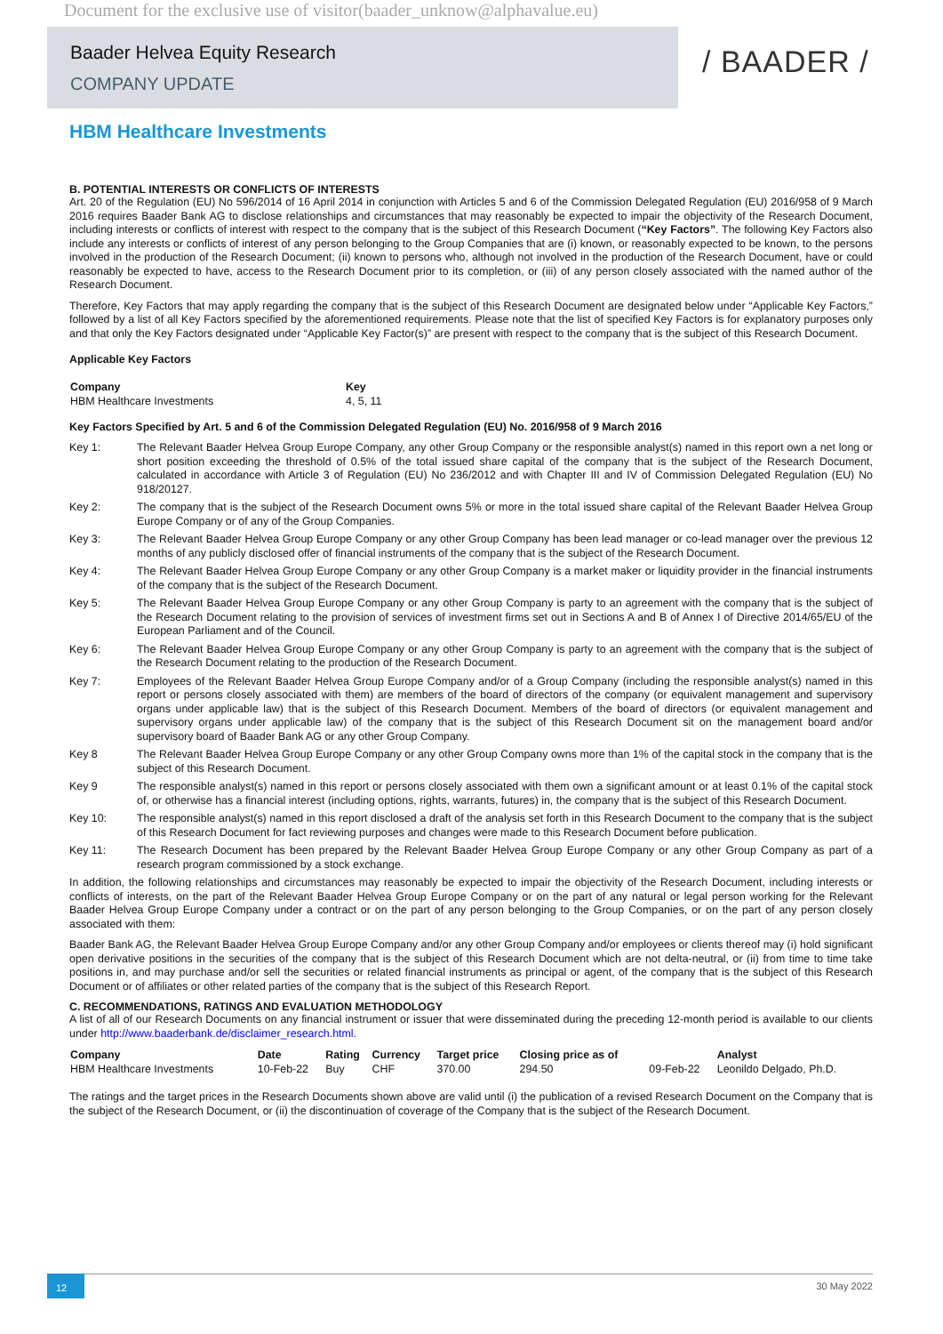Document for the exclusive use of visitor(baader_unknow@alphavalue.eu)
Baader Helvea Equity Research
COMPANY UPDATE
/ BAADER /
HBM Healthcare Investments
B. POTENTIAL INTERESTS OR CONFLICTS OF INTERESTS
Art. 20 of the Regulation (EU) No 596/2014 of 16 April 2014 in conjunction with Articles 5 and 6 of the Commission Delegated Regulation (EU) 2016/958 of 9 March 2016 requires Baader Bank AG to disclose relationships and circumstances that may reasonably be expected to impair the objectivity of the Research Document, including interests or conflicts of interest with respect to the company that is the subject of this Research Document (“Key Factors”. The following Key Factors also include any interests or conflicts of interest of any person belonging to the Group Companies that are (i) known, or reasonably expected to be known, to the persons involved in the production of the Research Document; (ii) known to persons who, although not involved in the production of the Research Document, have or could reasonably be expected to have, access to the Research Document prior to its completion, or (iii) of any person closely associated with the named author of the Research Document.
Therefore, Key Factors that may apply regarding the company that is the subject of this Research Document are designated below under “Applicable Key Factors,” followed by a list of all Key Factors specified by the aforementioned requirements. Please note that the list of specified Key Factors is for explanatory purposes only and that only the Key Factors designated under “Applicable Key Factor(s)” are present with respect to the company that is the subject of this Research Document.
Applicable Key Factors
| Company | Key |
| --- | --- |
| HBM Healthcare Investments | 4, 5, 11 |
Key Factors Specified by Art. 5 and 6 of the Commission Delegated Regulation (EU) No. 2016/958 of 9 March 2016
| Key 1: | The Relevant Baader Helvea Group Europe Company, any other Group Company or the responsible analyst(s) named in this report own a net long or short position exceeding the threshold of 0.5% of the total issued share capital of the company that is the subject of the Research Document, calculated in accordance with Article 3 of Regulation (EU) No 236/2012 and with Chapter III and IV of Commission Delegated Regulation (EU) No 918/20127. |
| Key 2: | The company that is the subject of the Research Document owns 5% or more in the total issued share capital of the Relevant Baader Helvea Group Europe Company or of any of the Group Companies. |
| Key 3: | The Relevant Baader Helvea Group Europe Company or any other Group Company has been lead manager or co-lead manager over the previous 12 months of any publicly disclosed offer of financial instruments of the company that is the subject of the Research Document. |
| Key 4: | The Relevant Baader Helvea Group Europe Company or any other Group Company is a market maker or liquidity provider in the financial instruments of the company that is the subject of the Research Document. |
| Key 5: | The Relevant Baader Helvea Group Europe Company or any other Group Company is party to an agreement with the company that is the subject of the Research Document relating to the provision of services of investment firms set out in Sections A and B of Annex I of Directive 2014/65/EU of the European Parliament and of the Council. |
| Key 6: | The Relevant Baader Helvea Group Europe Company or any other Group Company is party to an agreement with the company that is the subject of the Research Document relating to the production of the Research Document. |
| Key 7: | Employees of the Relevant Baader Helvea Group Europe Company and/or of a Group Company (including the responsible analyst(s) named in this report or persons closely associated with them) are members of the board of directors of the company (or equivalent management and supervisory organs under applicable law) that is the subject of this Research Document. Members of the board of directors (or equivalent management and supervisory organs under applicable law) of the company that is the subject of this Research Document sit on the management board and/or supervisory board of Baader Bank AG or any other Group Company. |
| Key 8 | The Relevant Baader Helvea Group Europe Company or any other Group Company owns more than 1% of the capital stock in the company that is the subject of this Research Document. |
| Key 9 | The responsible analyst(s) named in this report or persons closely associated with them own a significant amount or at least 0.1% of the capital stock of, or otherwise has a financial interest (including options, rights, warrants, futures) in, the company that is the subject of this Research Document. |
| Key 10: | The responsible analyst(s) named in this report disclosed a draft of the analysis set forth in this Research Document to the company that is the subject of this Research Document for fact reviewing purposes and changes were made to this Research Document before publication. |
| Key 11: | The Research Document has been prepared by the Relevant Baader Helvea Group Europe Company or any other Group Company as part of a research program commissioned by a stock exchange. |
In addition, the following relationships and circumstances may reasonably be expected to impair the objectivity of the Research Document, including interests or conflicts of interests, on the part of the Relevant Baader Helvea Group Europe Company or on the part of any natural or legal person working for the Relevant Baader Helvea Group Europe Company under a contract or on the part of any person belonging to the Group Companies, or on the part of any person closely associated with them:
Baader Bank AG, the Relevant Baader Helvea Group Europe Company and/or any other Group Company and/or employees or clients thereof may (i) hold significant open derivative positions in the securities of the company that is the subject of this Research Document which are not delta-neutral, or (ii) from time to time take positions in, and may purchase and/or sell the securities or related financial instruments as principal or agent, of the company that is the subject of this Research Document or of affiliates or other related parties of the company that is the subject of this Research Report.
C. RECOMMENDATIONS, RATINGS AND EVALUATION METHODOLOGY
A list of all of our Research Documents on any financial instrument or issuer that were disseminated during the preceding 12-month period is available to our clients under http://www.baaderbank.de/disclaimer_research.html.
| Company | Date | Rating | Currency | Target price | Closing price as of | | Analyst |
| --- | --- | --- | --- | --- | --- | --- | --- |
| HBM Healthcare Investments | 10-Feb-22 | Buy | CHF | 370.00 | 294.50 | 09-Feb-22 | Leonildo Delgado, Ph.D. |
The ratings and the target prices in the Research Documents shown above are valid until (i) the publication of a revised Research Document on the Company that is the subject of the Research Document, or (ii) the discontinuation of coverage of the Company that is the subject of the Research Document.
12 30 May 2022